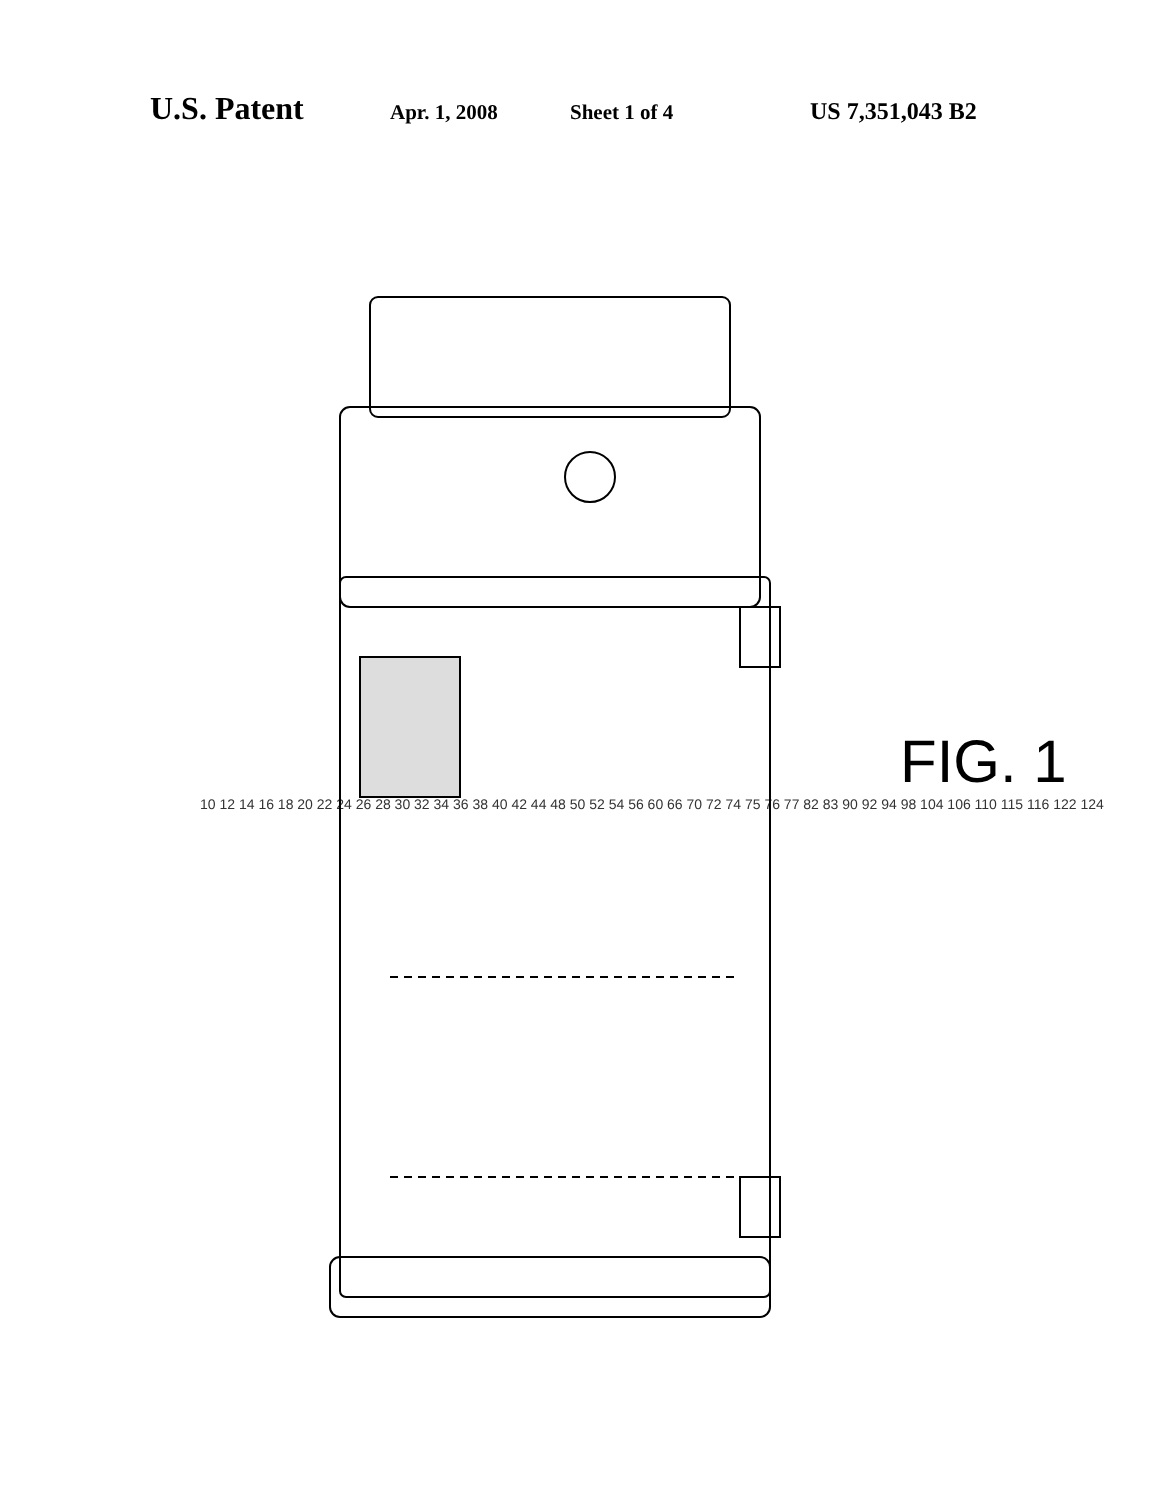U.S. Patent Apr. 1, 2008 Sheet 1 of 4 US 7,351,043 B2
10 12 14 16 18 20 22 24 26 28 30 32 34 36 38 40 42 44 48 50 52 54 56 60 66 70 72 74 75 76 77 82 83 90 92 94 98 104 106 110 115 116 122 124 FIG. 1
FIG. 1
10 12 14 16 18 20 22 24 26 28 30 32 34 36 38 40 42 44 48 50 52 54 56 60 66 70 72 74 75 76 77 82 83 90 92 94 98 104 106 110 115 116 122 124